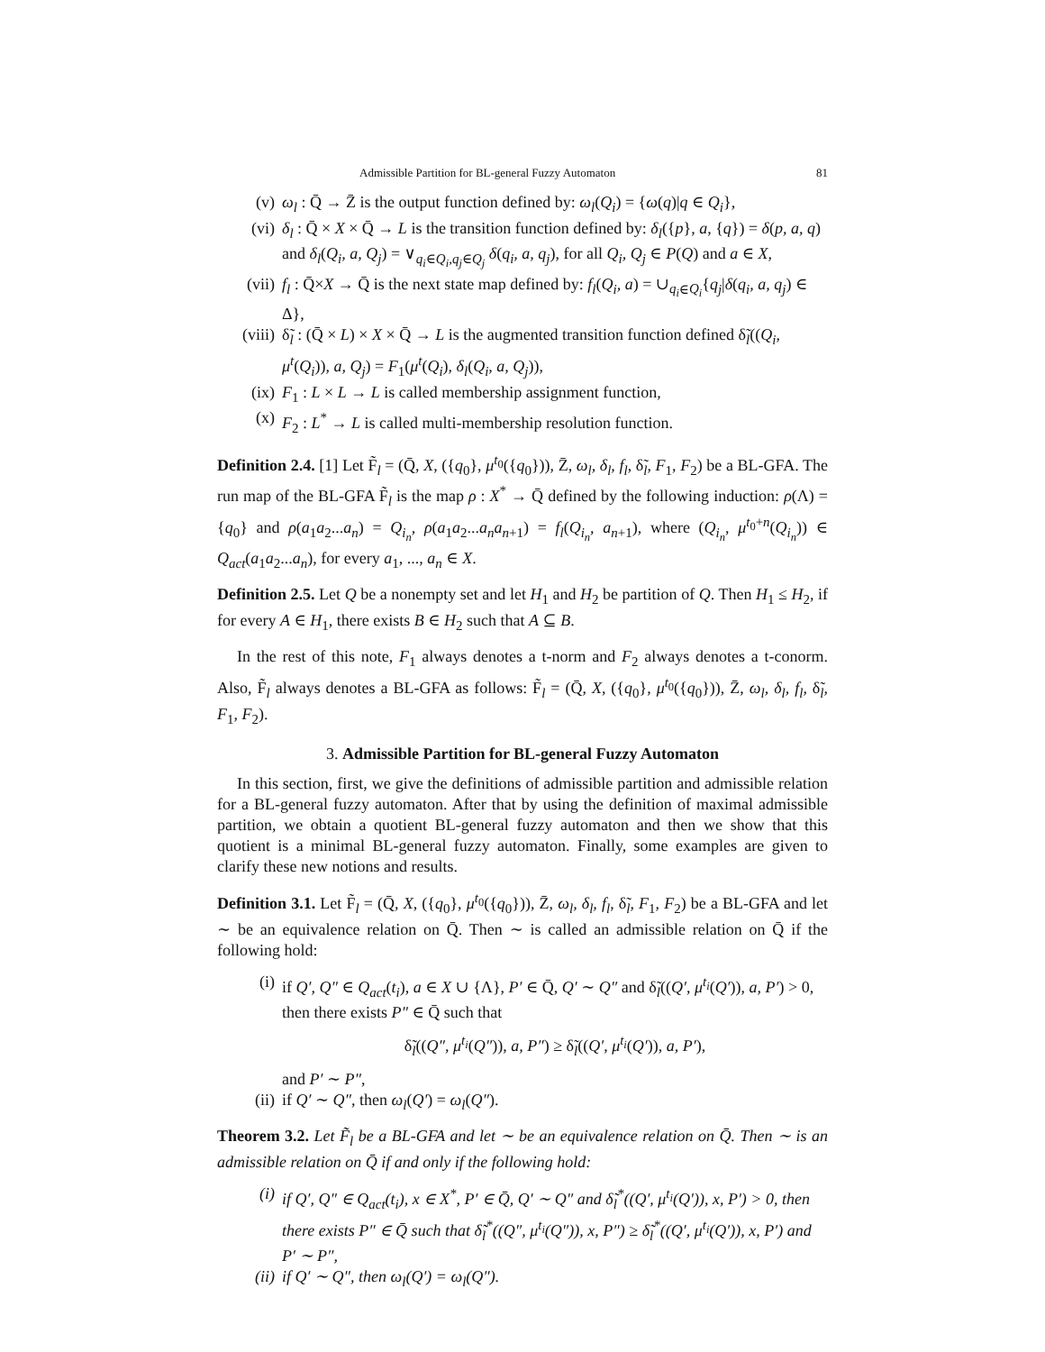Admissible Partition for BL-general Fuzzy Automaton 81
(v) ω<sub>l</sub> : Q̄ → Z̄ is the output function defined by: ω<sub>l</sub>(Q<sub>i</sub>) = {ω(q)|q ∈ Q<sub>i</sub>},
(vi) δ<sub>l</sub> : Q̄ × X × Q̄ → L is the transition function defined by: δ<sub>l</sub>({p}, a, {q}) = δ(p, a, q) and δ<sub>l</sub>(Q<sub>i</sub>, a, Q<sub>j</sub>) = ∨<sub>q<sub>i</sub>∈Q<sub>i</sub>,q<sub>j</sub>∈Q<sub>j</sub></sub> δ(q<sub>i</sub>, a, q<sub>j</sub>), for all Q<sub>i</sub>, Q<sub>j</sub> ∈ P(Q) and a ∈ X,
(vii) f<sub>l</sub> : Q̄×X → Q̄ is the next state map defined by: f<sub>l</sub>(Q<sub>i</sub>, a) = ∪<sub>q<sub>i</sub>∈Q<sub>i</sub></sub>{q<sub>j</sub>|δ(q<sub>i</sub>, a, q<sub>j</sub>) ∈ Δ},
(viii) δ̃<sub>l</sub> : (Q̄ × L) × X × Q̄ → L is the augmented transition function defined δ̃<sub>l</sub>((Q<sub>i</sub>, μ<sup>t</sup>(Q<sub>i</sub>)), a, Q<sub>j</sub>) = F<sub>1</sub>(μ<sup>t</sup>(Q<sub>i</sub>), δ<sub>l</sub>(Q<sub>i</sub>, a, Q<sub>j</sub>)),
(ix) F<sub>1</sub> : L × L → L is called membership assignment function,
(x) F<sub>2</sub> : L<sup>*</sup> → L is called multi-membership resolution function.
Definition 2.4. [1] Let F̃<sub>l</sub> = (Q̄, X, ({q<sub>0</sub>}, μ<sup>t<sub>0</sub></sup>({q<sub>0</sub>})), Z̄, ω<sub>l</sub>, δ<sub>l</sub>, f<sub>l</sub>, δ̃<sub>l</sub>, F<sub>1</sub>, F<sub>2</sub>) be a BL-GFA. The run map of the BL-GFA F̃<sub>l</sub> is the map ρ : X<sup>*</sup> → Q̄ defined by the following induction: ρ(Λ) = {q<sub>0</sub>} and ρ(a<sub>1</sub>a<sub>2</sub>...a<sub>n</sub>) = Q<sub>i<sub>n</sub></sub>, ρ(a<sub>1</sub>a<sub>2</sub>...a<sub>n</sub>a<sub>n+1</sub>) = f<sub>l</sub>(Q<sub>i<sub>n</sub></sub>, a<sub>n+1</sub>), where (Q<sub>i<sub>n</sub></sub>, μ<sup>t<sub>0</sub>+n</sup>(Q<sub>i<sub>n</sub></sub>)) ∈ Q<sub>act</sub>(a<sub>1</sub>a<sub>2</sub>...a<sub>n</sub>), for every a<sub>1</sub>, ..., a<sub>n</sub> ∈ X.
Definition 2.5. Let Q be a nonempty set and let H<sub>1</sub> and H<sub>2</sub> be partition of Q. Then H<sub>1</sub> ≤ H<sub>2</sub>, if for every A ∈ H<sub>1</sub>, there exists B ∈ H<sub>2</sub> such that A ⊆ B.
In the rest of this note, F<sub>1</sub> always denotes a t-norm and F<sub>2</sub> always denotes a t-conorm. Also, F̃<sub>l</sub> always denotes a BL-GFA as follows: F̃<sub>l</sub> = (Q̄, X, ({q<sub>0</sub>}, μ<sup>t<sub>0</sub></sup>({q<sub>0</sub>})), Z̄, ω<sub>l</sub>, δ<sub>l</sub>, f<sub>l</sub>, δ̃<sub>l</sub>, F<sub>1</sub>, F<sub>2</sub>).
3. Admissible Partition for BL-general Fuzzy Automaton
In this section, first, we give the definitions of admissible partition and admissible relation for a BL-general fuzzy automaton. After that by using the definition of maximal admissible partition, we obtain a quotient BL-general fuzzy automaton and then we show that this quotient is a minimal BL-general fuzzy automaton. Finally, some examples are given to clarify these new notions and results.
Definition 3.1. Let F̃<sub>l</sub> = (Q̄, X, ({q<sub>0</sub>}, μ<sup>t<sub>0</sub></sup>({q<sub>0</sub>})), Z̄, ω<sub>l</sub>, δ<sub>l</sub>, f<sub>l</sub>, δ̃<sub>l</sub>, F<sub>1</sub>, F<sub>2</sub>) be a BL-GFA and let ∼ be an equivalence relation on Q̄. Then ∼ is called an admissible relation on Q̄ if the following hold:
(i) if Q′, Q″ ∈ Q<sub>act</sub>(t<sub>i</sub>), a ∈ X ∪ {Λ}, P′ ∈ Q̄, Q′ ∼ Q″ and δ̃<sub>l</sub>((Q′, μ<sup>t<sub>i</sub></sup>(Q′)), a, P′) > 0, then there exists P″ ∈ Q̄ such that
δ̃<sub>l</sub>((Q″, μ<sup>t<sub>i</sub></sup>(Q″)), a, P″) ≥ δ̃<sub>l</sub>((Q′, μ<sup>t<sub>i</sub></sup>(Q′)), a, P′),
and P′ ∼ P″,
(ii) if Q′ ∼ Q″, then ω<sub>l</sub>(Q′) = ω<sub>l</sub>(Q″).
Theorem 3.2. Let F̃<sub>l</sub> be a BL-GFA and let ∼ be an equivalence relation on Q̄. Then ∼ is an admissible relation on Q̄ if and only if the following hold:
(i) if Q′, Q″ ∈ Q<sub>act</sub>(t<sub>i</sub>), x ∈ X<sup>*</sup>, P′ ∈ Q̄, Q′ ∼ Q″ and δ̃<sub>l</sub><sup>*</sup>((Q′, μ<sup>t<sub>i</sub></sup>(Q′)), x, P′) > 0, then there exists P″ ∈ Q̄ such that δ̃<sub>l</sub><sup>*</sup>((Q″, μ<sup>t<sub>i</sub></sup>(Q″)), x, P″) ≥ δ̃<sub>l</sub><sup>*</sup>((Q′, μ<sup>t<sub>i</sub></sup>(Q′)), x, P′) and P′ ∼ P″,
(ii) if Q′ ∼ Q″, then ω<sub>l</sub>(Q′) = ω<sub>l</sub>(Q″).